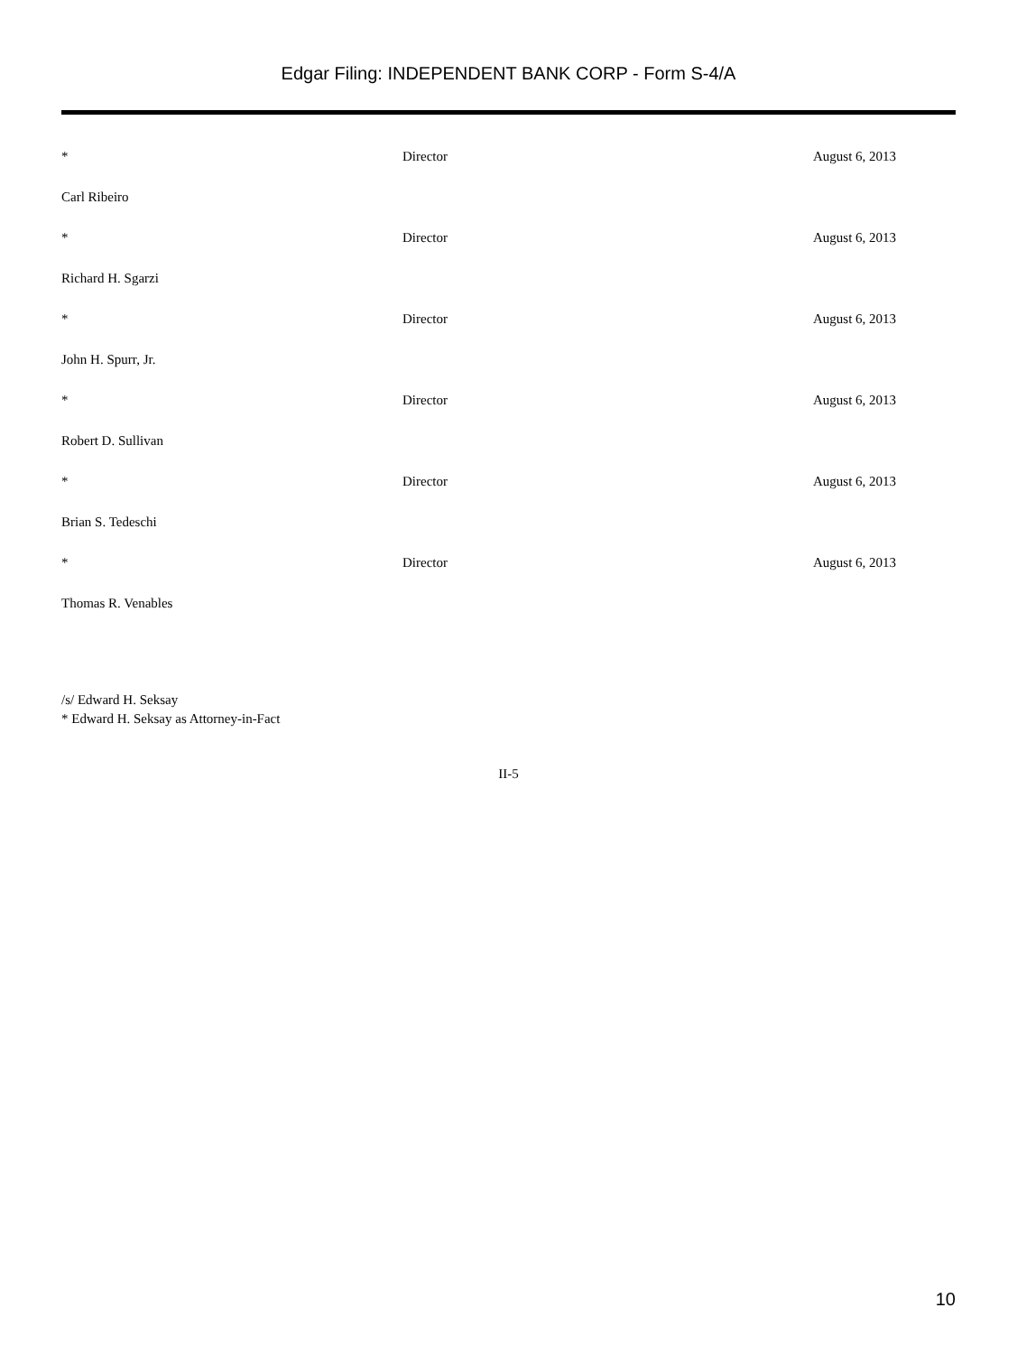Edgar Filing: INDEPENDENT BANK CORP - Form S-4/A
| * | Director | August 6, 2013 |
| Carl Ribeiro | | |
| * | Director | August 6, 2013 |
| Richard H. Sgarzi | | |
| * | Director | August 6, 2013 |
| John H. Spurr, Jr. | | |
| * | Director | August 6, 2013 |
| Robert D. Sullivan | | |
| * | Director | August 6, 2013 |
| Brian S. Tedeschi | | |
| * | Director | August 6, 2013 |
| Thomas R. Venables | | |
/s/ Edward H. Seksay
* Edward H. Seksay as Attorney-in-Fact
II-5
10